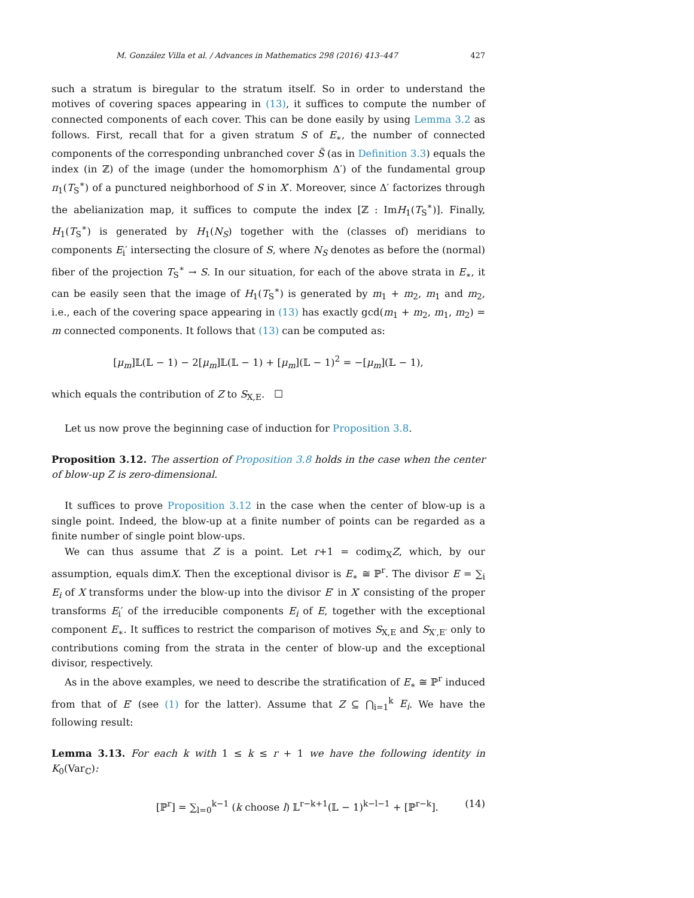M. González Villa et al. / Advances in Mathematics 298 (2016) 413–447 427
such a stratum is biregular to the stratum itself. So in order to understand the motives of covering spaces appearing in (13), it suffices to compute the number of connected components of each cover. This can be done easily by using Lemma 3.2 as follows. First, recall that for a given stratum S of E<sub>∗</sub>, the number of connected components of the corresponding unbranched cover S̃ (as in Definition 3.3) equals the index (in ℤ) of the image (under the homomorphism Δ′) of the fundamental group π<sub>1</sub>(T<sub>S</sub><sup>∗</sup>) of a punctured neighborhood of S in X′. Moreover, since Δ′ factorizes through the abelianization map, it suffices to compute the index [ℤ : ImH<sub>1</sub>(T<sub>S</sub><sup>∗</sup>)]. Finally, H<sub>1</sub>(T<sub>S</sub><sup>∗</sup>) is generated by H<sub>1</sub>(N<sub>S</sub>) together with the (classes of) meridians to components E<sub>i</sub>′ intersecting the closure of S, where N<sub>S</sub> denotes as before the (normal) fiber of the projection T<sub>S</sub><sup>∗</sup> → S. In our situation, for each of the above strata in E<sub>∗</sub>, it can be easily seen that the image of H<sub>1</sub>(T<sub>S</sub><sup>∗</sup>) is generated by m<sub>1</sub> + m<sub>2</sub>, m<sub>1</sub> and m<sub>2</sub>, i.e., each of the covering space appearing in (13) has exactly gcd(m<sub>1</sub> + m<sub>2</sub>, m<sub>1</sub>, m<sub>2</sub>) = m connected components. It follows that (13) can be computed as:
[μ<sub>m</sub>]𝕃(𝕃 − 1) − 2[μ<sub>m</sub>]𝕃(𝕃 − 1) + [μ<sub>m</sub>](𝕃 − 1)<sup>2</sup> = −[μ<sub>m</sub>](𝕃 − 1),
which equals the contribution of Z to S<sub>X,E</sub>. ☐
Let us now prove the beginning case of induction for Proposition 3.8.
Proposition 3.12. The assertion of Proposition 3.8 holds in the case when the center of blow-up Z is zero-dimensional.
It suffices to prove Proposition 3.12 in the case when the center of blow-up is a single point. Indeed, the blow-up at a finite number of points can be regarded as a finite number of single point blow-ups.
We can thus assume that Z is a point. Let r+1 = codim<sub>X</sub>Z, which, by our assumption, equals dimX. Then the exceptional divisor is E<sub>∗</sub> ≅ ℙ<sup>r</sup>. The divisor E = ∑<sub>i</sub> E<sub>i</sub> of X transforms under the blow-up into the divisor E′ in X′ consisting of the proper transforms E<sub>i</sub>′ of the irreducible components E<sub>i</sub> of E, together with the exceptional component E<sub>∗</sub>. It suffices to restrict the comparison of motives S<sub>X,E</sub> and S<sub>X′,E′</sub> only to contributions coming from the strata in the center of blow-up and the exceptional divisor, respectively.
As in the above examples, we need to describe the stratification of E<sub>∗</sub> ≅ ℙ<sup>r</sup> induced from that of E′ (see (1) for the latter). Assume that Z ⊆ ⋂<sub>i=1</sub><sup>k</sup> E<sub>i</sub>. We have the following result:
Lemma 3.13. For each k with 1 ≤ k ≤ r + 1 we have the following identity in K<sub>0</sub>(Var<sub>ℂ</sub>):
[ℙ<sup>r</sup>] = ∑<sub>l=0</sub><sup>k−1</sup> (k choose l) 𝕃<sup>r−k+1</sup>(𝕃 − 1)<sup>k−l−1</sup> + [ℙ<sup>r−k</sup>]. (14)